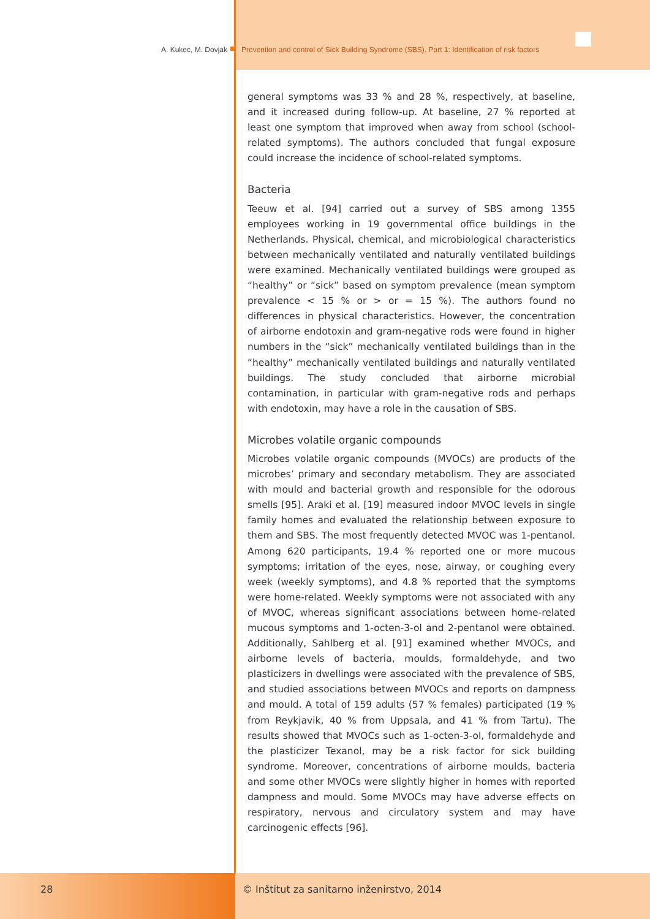A. Kukec, M. Dovjak Prevention and control of Sick Building Syndrome (SBS). Part 1: Identification of risk factors
general symptoms was 33 % and 28 %, respectively, at baseline, and it increased during follow-up. At baseline, 27 % reported at least one symptom that improved when away from school (school-related symptoms). The authors concluded that fungal exposure could increase the incidence of school-related symptoms.
Bacteria
Teeuw et al. [94] carried out a survey of SBS among 1355 employees working in 19 governmental office buildings in the Netherlands. Physical, chemical, and microbiological characteristics between mechanically ventilated and naturally ventilated buildings were examined. Mechanically ventilated buildings were grouped as “healthy” or “sick” based on symptom prevalence (mean symptom prevalence < 15 % or > or = 15 %). The authors found no differences in physical characteristics. However, the concentration of airborne endotoxin and gram-negative rods were found in higher numbers in the “sick” mechanically ventilated buildings than in the “healthy” mechanically ventilated buildings and naturally ventilated buildings. The study concluded that airborne microbial contamination, in particular with gram-negative rods and perhaps with endotoxin, may have a role in the causation of SBS.
Microbes volatile organic compounds
Microbes volatile organic compounds (MVOCs) are products of the microbes’ primary and secondary metabolism. They are associated with mould and bacterial growth and responsible for the odorous smells [95]. Araki et al. [19] measured indoor MVOC levels in single family homes and evaluated the relationship between exposure to them and SBS. The most frequently detected MVOC was 1-pentanol. Among 620 participants, 19.4 % reported one or more mucous symptoms; irritation of the eyes, nose, airway, or coughing every week (weekly symptoms), and 4.8 % reported that the symptoms were home-related. Weekly symptoms were not associated with any of MVOC, whereas significant associations between home-related mucous symptoms and 1-octen-3-ol and 2-pentanol were obtained. Additionally, Sahlberg et al. [91] examined whether MVOCs, and airborne levels of bacteria, moulds, formaldehyde, and two plasticizers in dwellings were associated with the prevalence of SBS, and studied associations between MVOCs and reports on dampness and mould. A total of 159 adults (57 % females) participated (19 % from Reykjavik, 40 % from Uppsala, and 41 % from Tartu). The results showed that MVOCs such as 1-octen-3-ol, formaldehyde and the plasticizer Texanol, may be a risk factor for sick building syndrome. Moreover, concentrations of airborne moulds, bacteria and some other MVOCs were slightly higher in homes with reported dampness and mould. Some MVOCs may have adverse effects on respiratory, nervous and circulatory system and may have carcinogenic effects [96].
28 © Inštitut za sanitarno inženirstvo, 2014